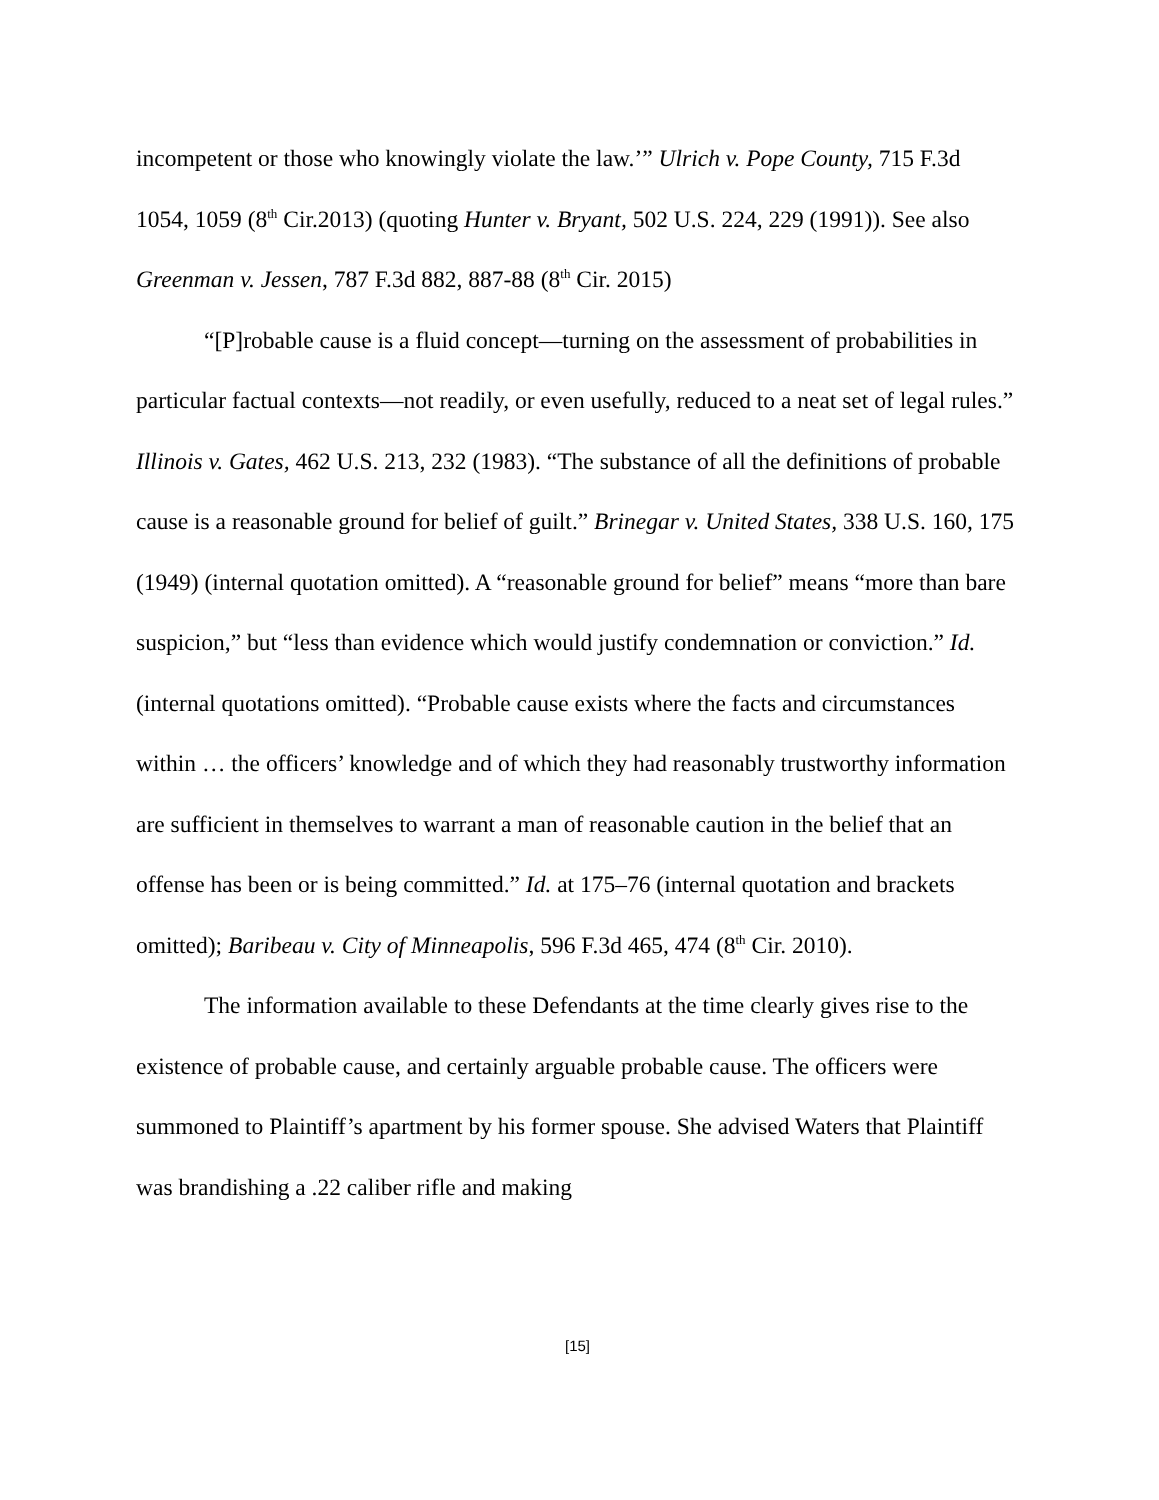incompetent or those who knowingly violate the law.’” Ulrich v. Pope County, 715 F.3d 1054, 1059 (8<sup>th</sup> Cir.2013) (quoting Hunter v. Bryant, 502 U.S. 224, 229 (1991)). See also Greenman v. Jessen, 787 F.3d 882, 887-88 (8<sup>th</sup> Cir. 2015)
“[P]robable cause is a fluid concept—turning on the assessment of probabilities in particular factual contexts—not readily, or even usefully, reduced to a neat set of legal rules.” Illinois v. Gates, 462 U.S. 213, 232 (1983). “The substance of all the definitions of probable cause is a reasonable ground for belief of guilt.” Brinegar v. United States, 338 U.S. 160, 175 (1949) (internal quotation omitted). A “reasonable ground for belief” means “more than bare suspicion,” but “less than evidence which would justify condemnation or conviction.” Id. (internal quotations omitted). “Probable cause exists where the facts and circumstances within … the officers’ knowledge and of which they had reasonably trustworthy information are sufficient in themselves to warrant a man of reasonable caution in the belief that an offense has been or is being committed.” Id. at 175–76 (internal quotation and brackets omitted); Baribeau v. City of Minneapolis, 596 F.3d 465, 474 (8<sup>th</sup> Cir. 2010).
The information available to these Defendants at the time clearly gives rise to the existence of probable cause, and certainly arguable probable cause. The officers were summoned to Plaintiff’s apartment by his former spouse. She advised Waters that Plaintiff was brandishing a .22 caliber rifle and making
[15]